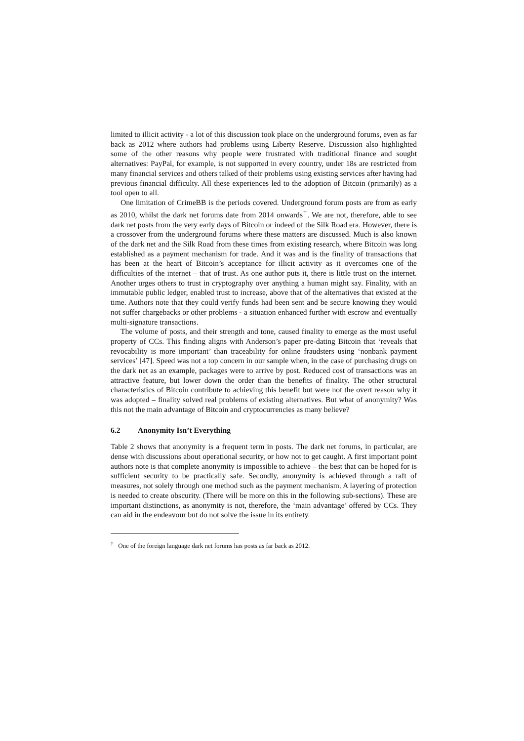limited to illicit activity - a lot of this discussion took place on the underground forums, even as far back as 2012 where authors had problems using Liberty Reserve. Discussion also highlighted some of the other reasons why people were frustrated with traditional finance and sought alternatives: PayPal, for example, is not supported in every country, under 18s are restricted from many financial services and others talked of their problems using existing services after having had previous financial difficulty. All these experiences led to the adoption of Bitcoin (primarily) as a tool open to all.
One limitation of CrimeBB is the periods covered. Underground forum posts are from as early as 2010, whilst the dark net forums date from 2014 onwards<sup>†</sup>. We are not, therefore, able to see dark net posts from the very early days of Bitcoin or indeed of the Silk Road era. However, there is a crossover from the underground forums where these matters are discussed. Much is also known of the dark net and the Silk Road from these times from existing research, where Bitcoin was long established as a payment mechanism for trade. And it was and is the finality of transactions that has been at the heart of Bitcoin’s acceptance for illicit activity as it overcomes one of the difficulties of the internet – that of trust. As one author puts it, there is little trust on the internet. Another urges others to trust in cryptography over anything a human might say. Finality, with an immutable public ledger, enabled trust to increase, above that of the alternatives that existed at the time. Authors note that they could verify funds had been sent and be secure knowing they would not suffer chargebacks or other problems - a situation enhanced further with escrow and eventually multi-signature transactions.
The volume of posts, and their strength and tone, caused finality to emerge as the most useful property of CCs. This finding aligns with Anderson’s paper pre-dating Bitcoin that ‘reveals that revocability is more important’ than traceability for online fraudsters using ‘nonbank payment services’ [47]. Speed was not a top concern in our sample when, in the case of purchasing drugs on the dark net as an example, packages were to arrive by post. Reduced cost of transactions was an attractive feature, but lower down the order than the benefits of finality. The other structural characteristics of Bitcoin contribute to achieving this benefit but were not the overt reason why it was adopted – finality solved real problems of existing alternatives. But what of anonymity? Was this not the main advantage of Bitcoin and cryptocurrencies as many believe?
6.2 Anonymity Isn’t Everything
Table 2 shows that anonymity is a frequent term in posts. The dark net forums, in particular, are dense with discussions about operational security, or how not to get caught. A first important point authors note is that complete anonymity is impossible to achieve – the best that can be hoped for is sufficient security to be practically safe. Secondly, anonymity is achieved through a raft of measures, not solely through one method such as the payment mechanism. A layering of protection is needed to create obscurity. (There will be more on this in the following sub-sections). These are important distinctions, as anonymity is not, therefore, the ‘main advantage’ offered by CCs. They can aid in the endeavour but do not solve the issue in its entirety.
<sup>†</sup> One of the foreign language dark net forums has posts as far back as 2012.